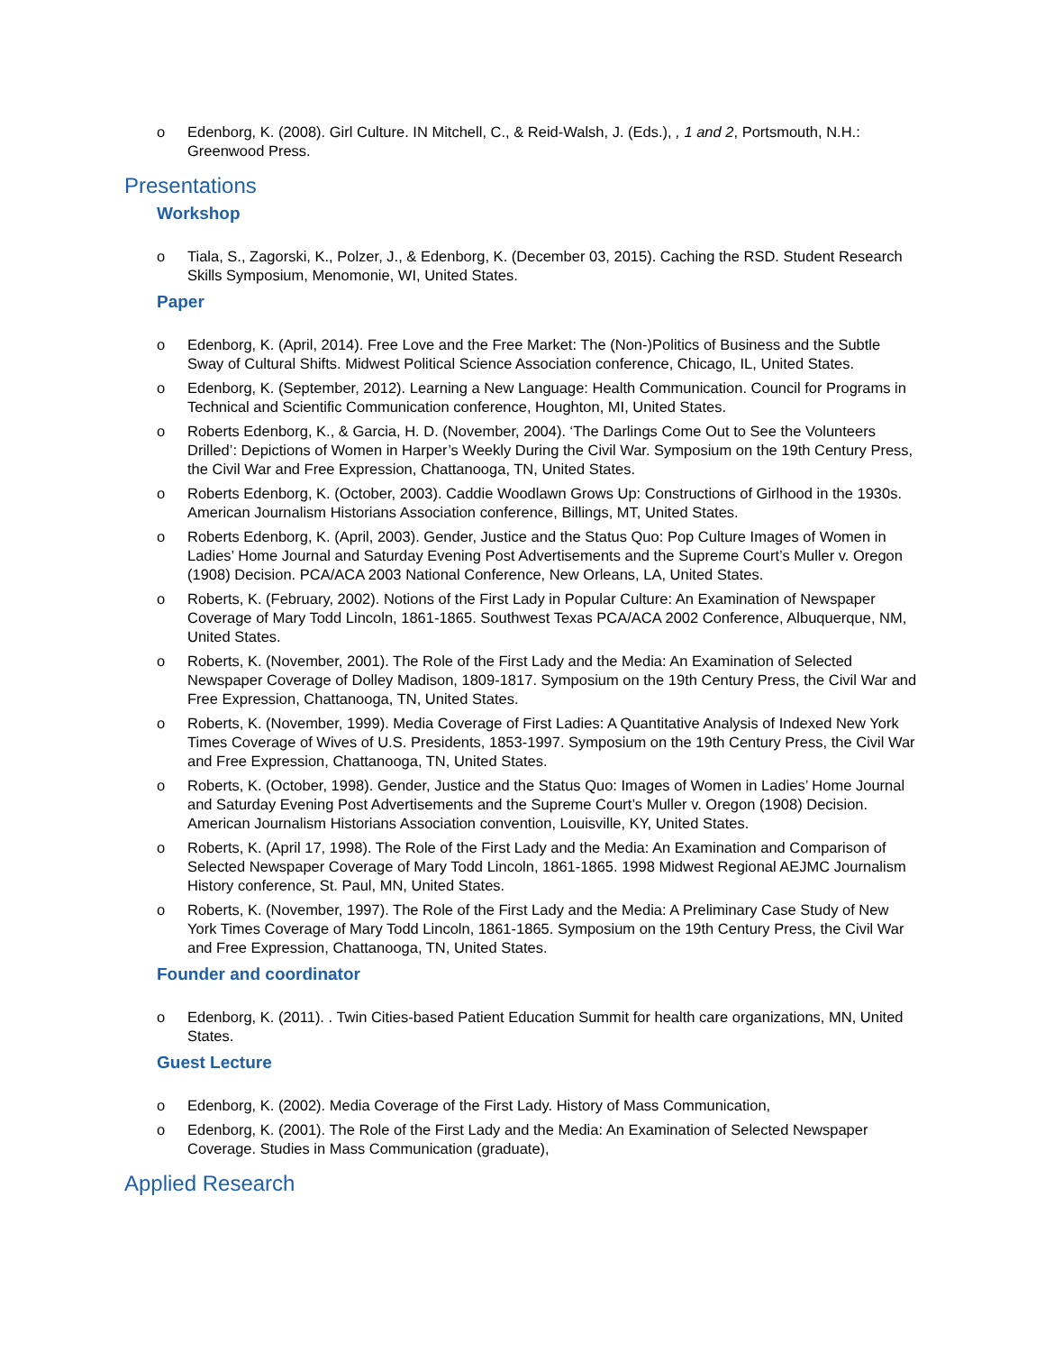o Edenborg, K. (2008). Girl Culture. IN Mitchell, C., & Reid-Walsh, J. (Eds.), , 1 and 2, Portsmouth, N.H.: Greenwood Press.
Presentations
Workshop
o Tiala, S., Zagorski, K., Polzer, J., & Edenborg, K. (December 03, 2015). Caching the RSD. Student Research Skills Symposium, Menomonie, WI, United States.
Paper
o Edenborg, K. (April, 2014). Free Love and the Free Market: The (Non-)Politics of Business and the Subtle Sway of Cultural Shifts. Midwest Political Science Association conference, Chicago, IL, United States.
o Edenborg, K. (September, 2012). Learning a New Language: Health Communication. Council for Programs in Technical and Scientific Communication conference, Houghton, MI, United States.
o Roberts Edenborg, K., & Garcia, H. D. (November, 2004). ‘The Darlings Come Out to See the Volunteers Drilled’: Depictions of Women in Harper’s Weekly During the Civil War. Symposium on the 19th Century Press, the Civil War and Free Expression, Chattanooga, TN, United States.
o Roberts Edenborg, K. (October, 2003). Caddie Woodlawn Grows Up: Constructions of Girlhood in the 1930s. American Journalism Historians Association conference, Billings, MT, United States.
o Roberts Edenborg, K. (April, 2003). Gender, Justice and the Status Quo: Pop Culture Images of Women in Ladies’ Home Journal and Saturday Evening Post Advertisements and the Supreme Court’s Muller v. Oregon (1908) Decision. PCA/ACA 2003 National Conference, New Orleans, LA, United States.
o Roberts, K. (February, 2002). Notions of the First Lady in Popular Culture: An Examination of Newspaper Coverage of Mary Todd Lincoln, 1861-1865. Southwest Texas PCA/ACA 2002 Conference, Albuquerque, NM, United States.
o Roberts, K. (November, 2001). The Role of the First Lady and the Media: An Examination of Selected Newspaper Coverage of Dolley Madison, 1809-1817. Symposium on the 19th Century Press, the Civil War and Free Expression, Chattanooga, TN, United States.
o Roberts, K. (November, 1999). Media Coverage of First Ladies: A Quantitative Analysis of Indexed New York Times Coverage of Wives of U.S. Presidents, 1853-1997. Symposium on the 19th Century Press, the Civil War and Free Expression, Chattanooga, TN, United States.
o Roberts, K. (October, 1998). Gender, Justice and the Status Quo: Images of Women in Ladies’ Home Journal and Saturday Evening Post Advertisements and the Supreme Court’s Muller v. Oregon (1908) Decision. American Journalism Historians Association convention, Louisville, KY, United States.
o Roberts, K. (April 17, 1998). The Role of the First Lady and the Media: An Examination and Comparison of Selected Newspaper Coverage of Mary Todd Lincoln, 1861-1865. 1998 Midwest Regional AEJMC Journalism History conference, St. Paul, MN, United States.
o Roberts, K. (November, 1997). The Role of the First Lady and the Media: A Preliminary Case Study of New York Times Coverage of Mary Todd Lincoln, 1861-1865. Symposium on the 19th Century Press, the Civil War and Free Expression, Chattanooga, TN, United States.
Founder and coordinator
o Edenborg, K. (2011). . Twin Cities-based Patient Education Summit for health care organizations, MN, United States.
Guest Lecture
o Edenborg, K. (2002). Media Coverage of the First Lady. History of Mass Communication,
o Edenborg, K. (2001). The Role of the First Lady and the Media: An Examination of Selected Newspaper Coverage. Studies in Mass Communication (graduate),
Applied Research